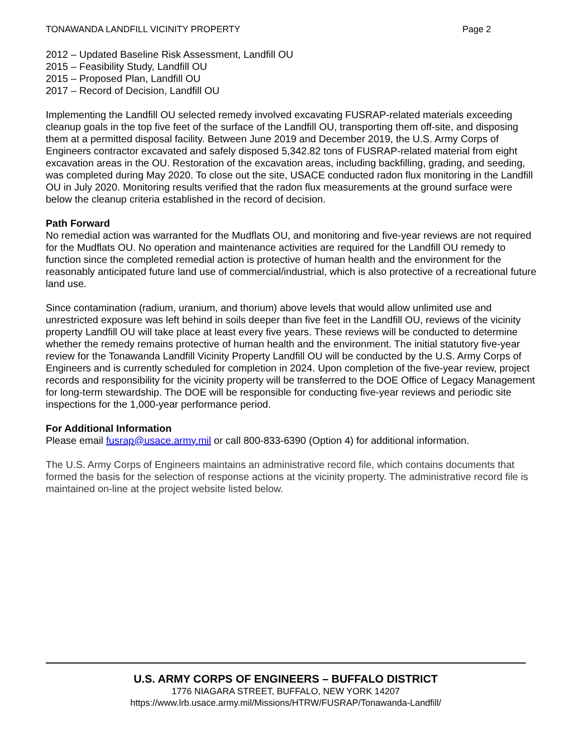TONAWANDA LANDFILL VICINITY PROPERTY Page 2
2012 – Updated Baseline Risk Assessment, Landfill OU
2015 – Feasibility Study, Landfill OU
2015 – Proposed Plan, Landfill OU
2017 – Record of Decision, Landfill OU
Implementing the Landfill OU selected remedy involved excavating FUSRAP-related materials exceeding cleanup goals in the top five feet of the surface of the Landfill OU, transporting them off-site, and disposing them at a permitted disposal facility. Between June 2019 and December 2019, the U.S. Army Corps of Engineers contractor excavated and safely disposed 5,342.82 tons of FUSRAP-related material from eight excavation areas in the OU. Restoration of the excavation areas, including backfilling, grading, and seeding, was completed during May 2020. To close out the site, USACE conducted radon flux monitoring in the Landfill OU in July 2020. Monitoring results verified that the radon flux measurements at the ground surface were below the cleanup criteria established in the record of decision.
Path Forward
No remedial action was warranted for the Mudflats OU, and monitoring and five-year reviews are not required for the Mudflats OU. No operation and maintenance activities are required for the Landfill OU remedy to function since the completed remedial action is protective of human health and the environment for the reasonably anticipated future land use of commercial/industrial, which is also protective of a recreational future land use.
Since contamination (radium, uranium, and thorium) above levels that would allow unlimited use and unrestricted exposure was left behind in soils deeper than five feet in the Landfill OU, reviews of the vicinity property Landfill OU will take place at least every five years. These reviews will be conducted to determine whether the remedy remains protective of human health and the environment. The initial statutory five-year review for the Tonawanda Landfill Vicinity Property Landfill OU will be conducted by the U.S. Army Corps of Engineers and is currently scheduled for completion in 2024. Upon completion of the five-year review, project records and responsibility for the vicinity property will be transferred to the DOE Office of Legacy Management for long-term stewardship. The DOE will be responsible for conducting five-year reviews and periodic site inspections for the 1,000-year performance period.
For Additional Information
Please email fusrap@usace.army.mil or call 800-833-6390 (Option 4) for additional information.
The U.S. Army Corps of Engineers maintains an administrative record file, which contains documents that formed the basis for the selection of response actions at the vicinity property. The administrative record file is maintained on-line at the project website listed below.
U.S. ARMY CORPS OF ENGINEERS – BUFFALO DISTRICT
1776 NIAGARA STREET, BUFFALO, NEW YORK 14207
https://www.lrb.usace.army.mil/Missions/HTRW/FUSRAP/Tonawanda-Landfill/